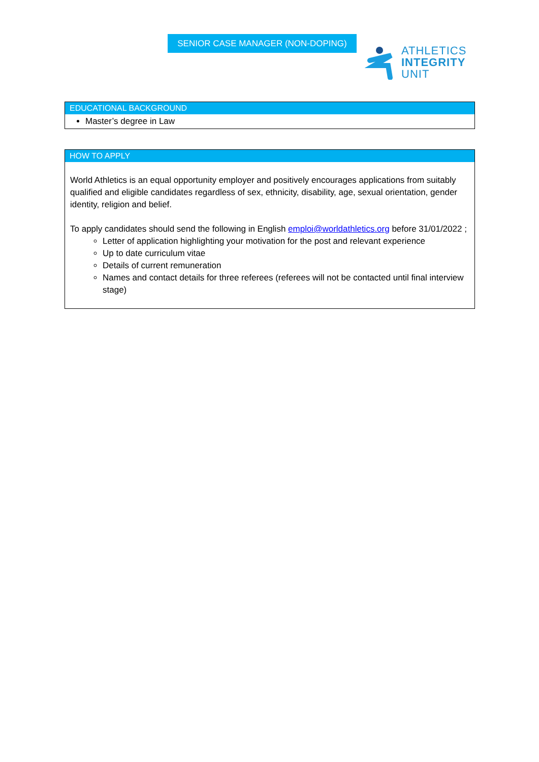SENIOR CASE MANAGER (NON-DOPING)
ATHLETICS
INTEGRITY
UNIT
EDUCATIONAL BACKGROUND
Master’s degree in Law
HOW TO APPLY
World Athletics is an equal opportunity employer and positively encourages applications from suitably qualified and eligible candidates regardless of sex, ethnicity, disability, age, sexual orientation, gender identity, religion and belief.
To apply candidates should send the following in English emploi@worldathletics.org before 31/01/2022 ;
Letter of application highlighting your motivation for the post and relevant experience
Up to date curriculum vitae
Details of current remuneration
Names and contact details for three referees (referees will not be contacted until final interview stage)